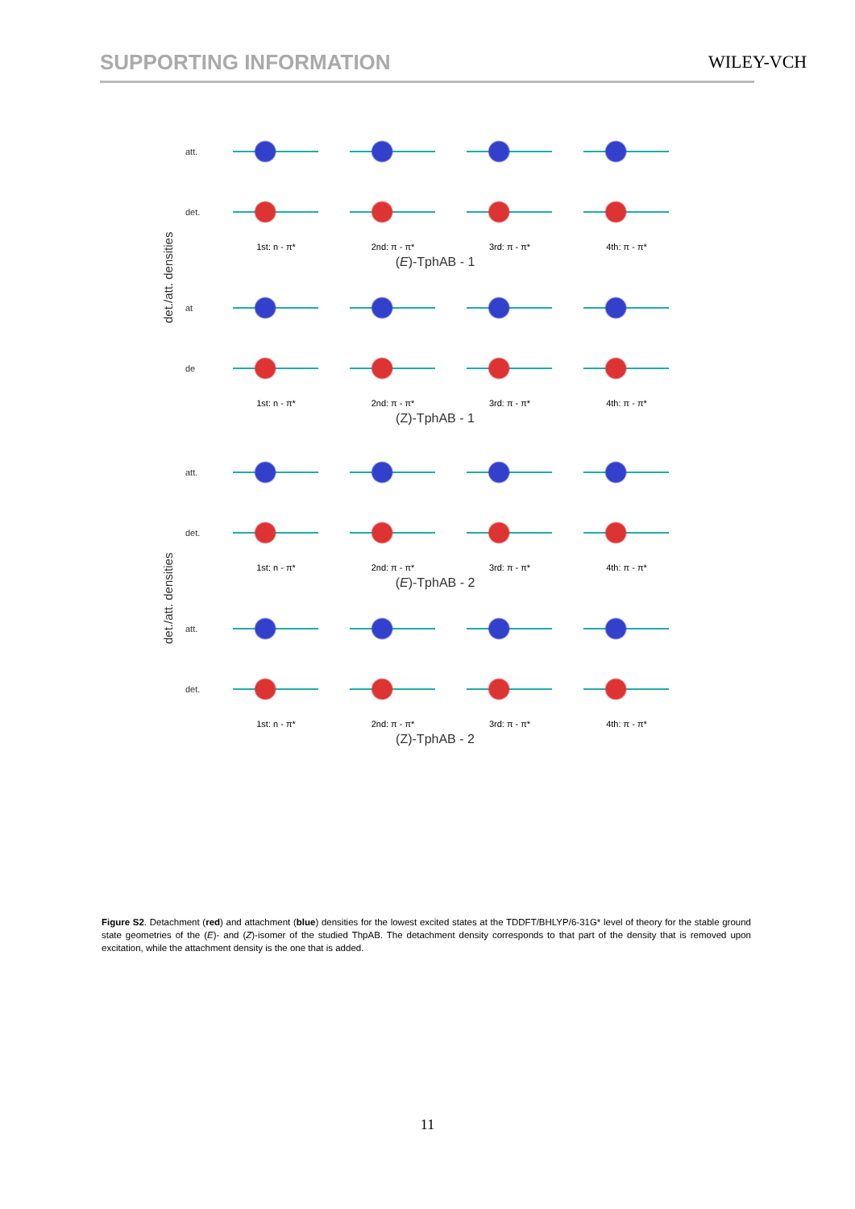SUPPORTING INFORMATION WILEY-VCH
det./att. densities
att.
det.
1st: n - π* 2nd: π - π* 3rd: π - π* 4th: π - π*
(E)-TphAB - 1
at
de
1st: n - π* 2nd: π - π* 3rd: π - π* 4th: π - π*
(Z)-TphAB - 1
det./att. densities
att.
det.
1st: n - π* 2nd: π - π* 3rd: π - π* 4th: π - π*
(E)-TphAB - 2
att.
det.
1st: n - π* 2nd: π - π* 3rd: π - π* 4th: π - π*
(Z)-TphAB - 2
Figure S2. Detachment (red) and attachment (blue) densities for the lowest excited states at the TDDFT/BHLYP/6-31G* level of theory for the stable ground state geometries of the (E)- and (Z)-isomer of the studied ThpAB. The detachment density corresponds to that part of the density that is removed upon excitation, while the attachment density is the one that is added.
11